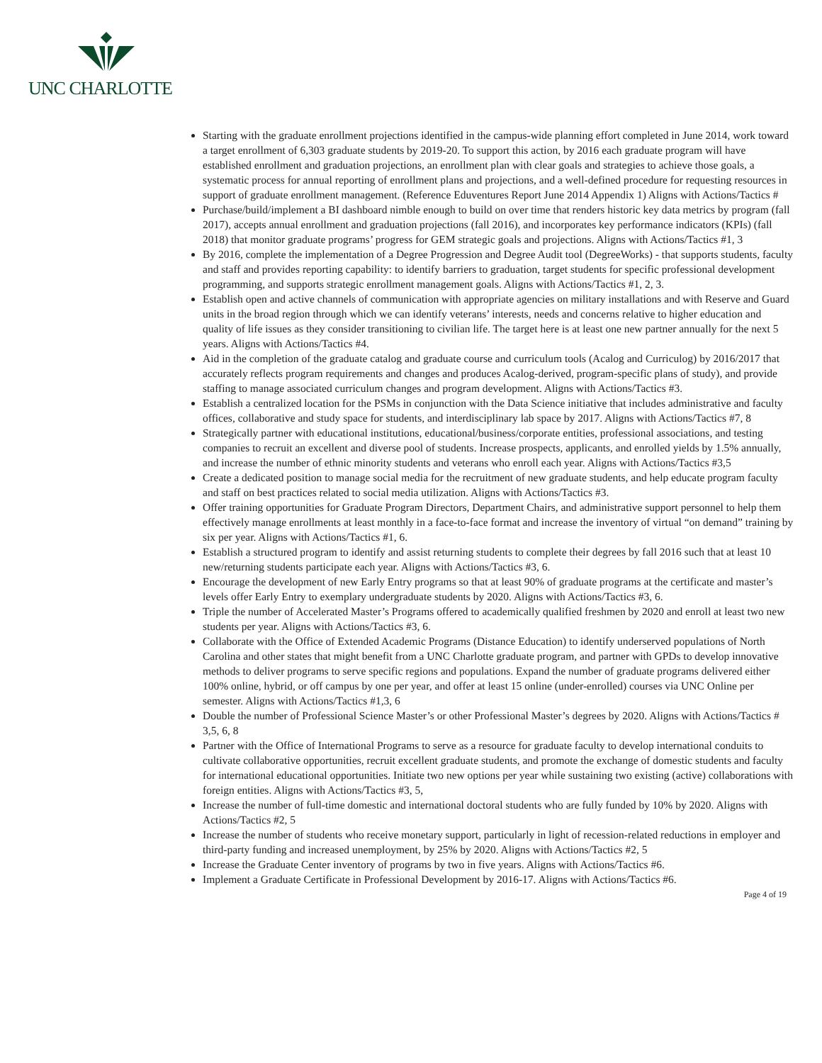UNC CHARLOTTE
Starting with the graduate enrollment projections identified in the campus-wide planning effort completed in June 2014, work toward a target enrollment of 6,303 graduate students by 2019-20. To support this action, by 2016 each graduate program will have established enrollment and graduation projections, an enrollment plan with clear goals and strategies to achieve those goals, a systematic process for annual reporting of enrollment plans and projections, and a well-defined procedure for requesting resources in support of graduate enrollment management. (Reference Eduventures Report June 2014 Appendix 1) Aligns with Actions/Tactics #
Purchase/build/implement a BI dashboard nimble enough to build on over time that renders historic key data metrics by program (fall 2017), accepts annual enrollment and graduation projections (fall 2016), and incorporates key performance indicators (KPIs) (fall 2018) that monitor graduate programs’ progress for GEM strategic goals and projections. Aligns with Actions/Tactics #1, 3
By 2016, complete the implementation of a Degree Progression and Degree Audit tool (DegreeWorks) - that supports students, faculty and staff and provides reporting capability: to identify barriers to graduation, target students for specific professional development programming, and supports strategic enrollment management goals. Aligns with Actions/Tactics #1, 2, 3.
Establish open and active channels of communication with appropriate agencies on military installations and with Reserve and Guard units in the broad region through which we can identify veterans’ interests, needs and concerns relative to higher education and quality of life issues as they consider transitioning to civilian life. The target here is at least one new partner annually for the next 5 years. Aligns with Actions/Tactics #4.
Aid in the completion of the graduate catalog and graduate course and curriculum tools (Acalog and Curriculog) by 2016/2017 that accurately reflects program requirements and changes and produces Acalog-derived, program-specific plans of study), and provide staffing to manage associated curriculum changes and program development. Aligns with Actions/Tactics #3.
Establish a centralized location for the PSMs in conjunction with the Data Science initiative that includes administrative and faculty offices, collaborative and study space for students, and interdisciplinary lab space by 2017. Aligns with Actions/Tactics #7, 8
Strategically partner with educational institutions, educational/business/corporate entities, professional associations, and testing companies to recruit an excellent and diverse pool of students. Increase prospects, applicants, and enrolled yields by 1.5% annually, and increase the number of ethnic minority students and veterans who enroll each year. Aligns with Actions/Tactics #3,5
Create a dedicated position to manage social media for the recruitment of new graduate students, and help educate program faculty and staff on best practices related to social media utilization. Aligns with Actions/Tactics #3.
Offer training opportunities for Graduate Program Directors, Department Chairs, and administrative support personnel to help them effectively manage enrollments at least monthly in a face-to-face format and increase the inventory of virtual “on demand” training by six per year. Aligns with Actions/Tactics #1, 6.
Establish a structured program to identify and assist returning students to complete their degrees by fall 2016 such that at least 10 new/returning students participate each year. Aligns with Actions/Tactics #3, 6.
Encourage the development of new Early Entry programs so that at least 90% of graduate programs at the certificate and master’s levels offer Early Entry to exemplary undergraduate students by 2020. Aligns with Actions/Tactics #3, 6.
Triple the number of Accelerated Master’s Programs offered to academically qualified freshmen by 2020 and enroll at least two new students per year. Aligns with Actions/Tactics #3, 6.
Collaborate with the Office of Extended Academic Programs (Distance Education) to identify underserved populations of North Carolina and other states that might benefit from a UNC Charlotte graduate program, and partner with GPDs to develop innovative methods to deliver programs to serve specific regions and populations. Expand the number of graduate programs delivered either 100% online, hybrid, or off campus by one per year, and offer at least 15 online (under-enrolled) courses via UNC Online per semester. Aligns with Actions/Tactics #1,3, 6
Double the number of Professional Science Master’s or other Professional Master’s degrees by 2020. Aligns with Actions/Tactics # 3,5, 6, 8
Partner with the Office of International Programs to serve as a resource for graduate faculty to develop international conduits to cultivate collaborative opportunities, recruit excellent graduate students, and promote the exchange of domestic students and faculty for international educational opportunities. Initiate two new options per year while sustaining two existing (active) collaborations with foreign entities. Aligns with Actions/Tactics #3, 5,
Increase the number of full-time domestic and international doctoral students who are fully funded by 10% by 2020. Aligns with Actions/Tactics #2, 5
Increase the number of students who receive monetary support, particularly in light of recession-related reductions in employer and third-party funding and increased unemployment, by 25% by 2020. Aligns with Actions/Tactics #2, 5
Increase the Graduate Center inventory of programs by two in five years. Aligns with Actions/Tactics #6.
Implement a Graduate Certificate in Professional Development by 2016-17. Aligns with Actions/Tactics #6.
Page 4 of 19